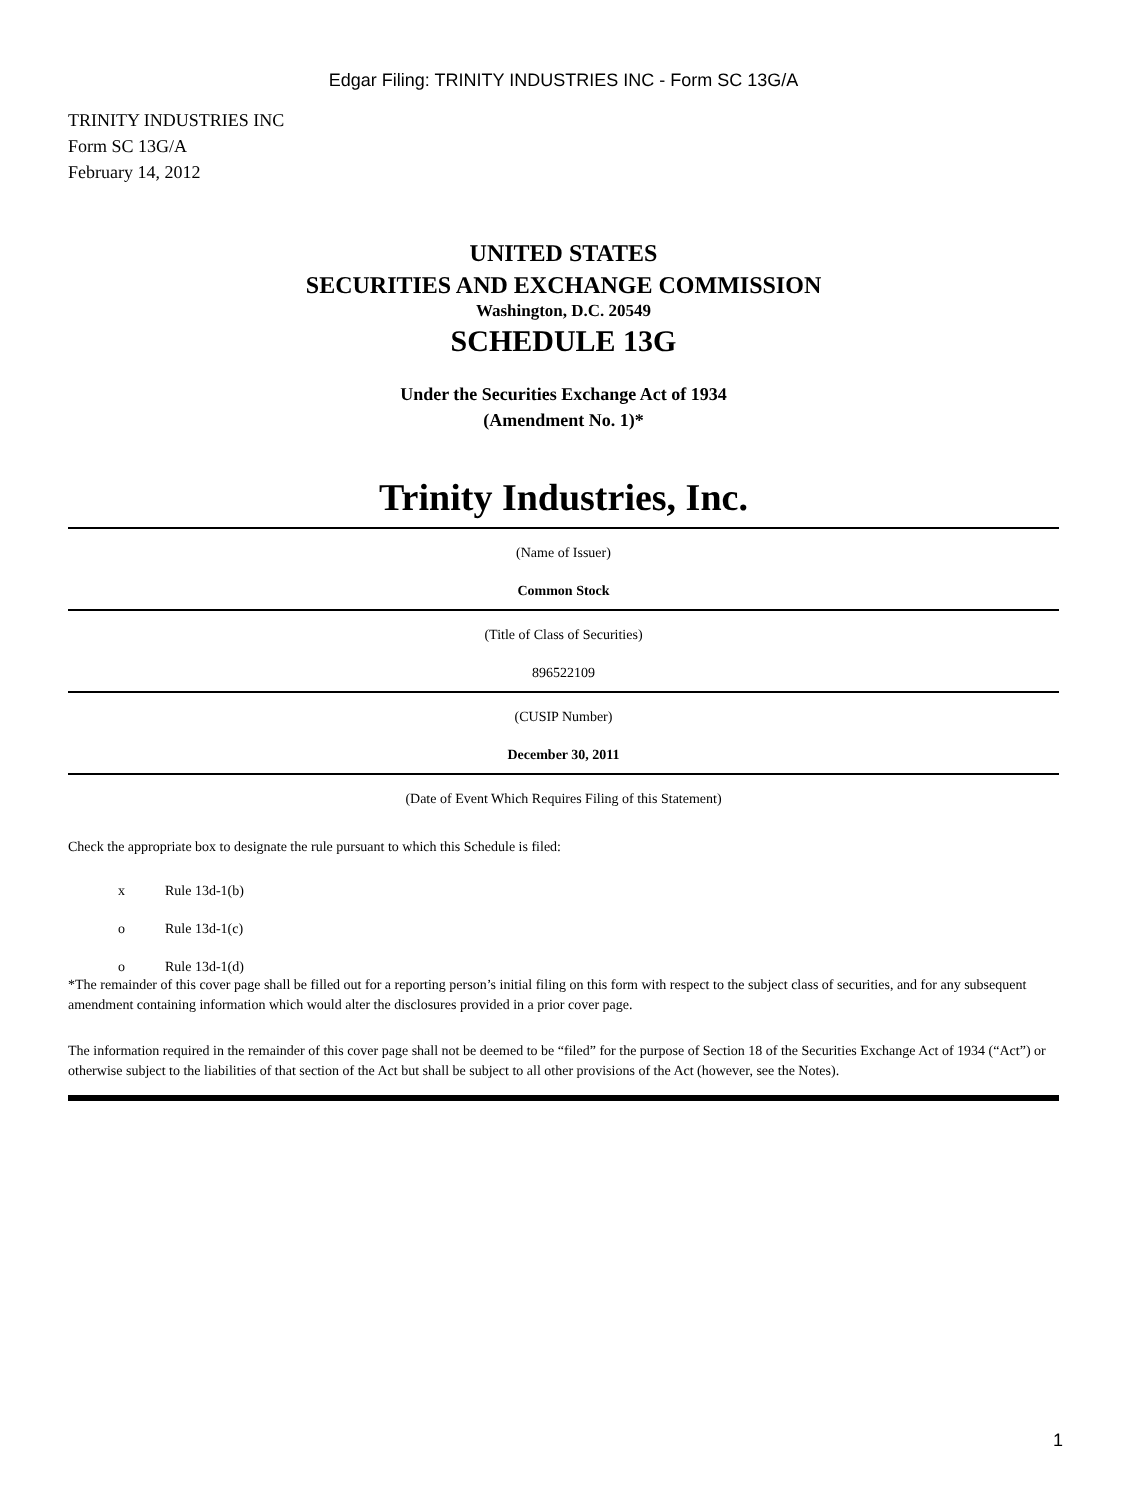Edgar Filing: TRINITY INDUSTRIES INC - Form SC 13G/A
TRINITY INDUSTRIES INC
Form SC 13G/A
February 14, 2012
UNITED STATES
SECURITIES AND EXCHANGE COMMISSION
Washington, D.C. 20549
SCHEDULE 13G
Under the Securities Exchange Act of 1934
(Amendment No. 1)*
Trinity Industries, Inc.
(Name of Issuer)
Common Stock
(Title of Class of Securities)
896522109
(CUSIP Number)
December 30, 2011
(Date of Event Which Requires Filing of this Statement)
Check the appropriate box to designate the rule pursuant to which this Schedule is filed:
x Rule 13d-1(b)
o Rule 13d-1(c)
o Rule 13d-1(d)
*The remainder of this cover page shall be filled out for a reporting person’s initial filing on this form with respect to the subject class of securities, and for any subsequent amendment containing information which would alter the disclosures provided in a prior cover page.
The information required in the remainder of this cover page shall not be deemed to be “filed” for the purpose of Section 18 of the Securities Exchange Act of 1934 (“Act”) or otherwise subject to the liabilities of that section of the Act but shall be subject to all other provisions of the Act (however, see the Notes).
1